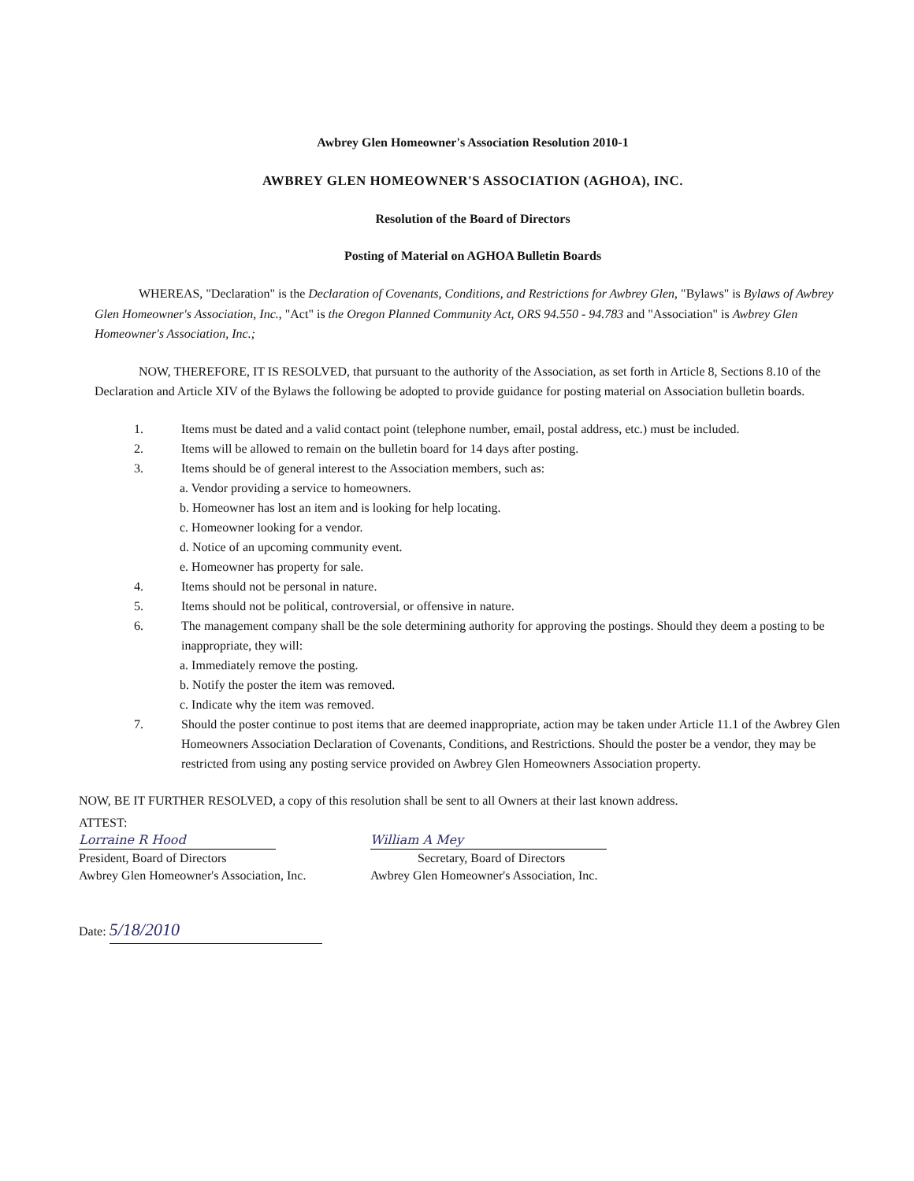Awbrey Glen Homeowner's Association Resolution 2010-1
AWBREY GLEN HOMEOWNER'S ASSOCIATION (AGHOA), INC.
Resolution of the Board of Directors
Posting of Material on AGHOA Bulletin Boards
WHEREAS, "Declaration" is the Declaration of Covenants, Conditions, and Restrictions for Awbrey Glen, "Bylaws" is Bylaws of Awbrey Glen Homeowner's Association, Inc., "Act" is the Oregon Planned Community Act, ORS 94.550 - 94.783 and "Association" is Awbrey Glen Homeowner's Association, Inc.;
NOW, THEREFORE, IT IS RESOLVED, that pursuant to the authority of the Association, as set forth in Article 8, Sections 8.10 of the Declaration and Article XIV of the Bylaws the following be adopted to provide guidance for posting material on Association bulletin boards.
1. Items must be dated and a valid contact point (telephone number, email, postal address, etc.) must be included.
2. Items will be allowed to remain on the bulletin board for 14 days after posting.
3. Items should be of general interest to the Association members, such as:
a. Vendor providing a service to homeowners.
b. Homeowner has lost an item and is looking for help locating.
c. Homeowner looking for a vendor.
d. Notice of an upcoming community event.
e. Homeowner has property for sale.
4. Items should not be personal in nature.
5. Items should not be political, controversial, or offensive in nature.
6. The management company shall be the sole determining authority for approving the postings. Should they deem a posting to be inappropriate, they will:
a. Immediately remove the posting.
b. Notify the poster the item was removed.
c. Indicate why the item was removed.
7. Should the poster continue to post items that are deemed inappropriate, action may be taken under Article 11.1 of the Awbrey Glen Homeowners Association Declaration of Covenants, Conditions, and Restrictions. Should the poster be a vendor, they may be restricted from using any posting service provided on Awbrey Glen Homeowners Association property.
NOW, BE IT FURTHER RESOLVED, a copy of this resolution shall be sent to all Owners at their last known address.
ATTEST:
Lorraine R Hood
President, Board of Directors
Awbrey Glen Homeowner's Association, Inc.
William A Mey
Secretary, Board of Directors
Awbrey Glen Homeowner's Association, Inc.
Date: 5/18/2010